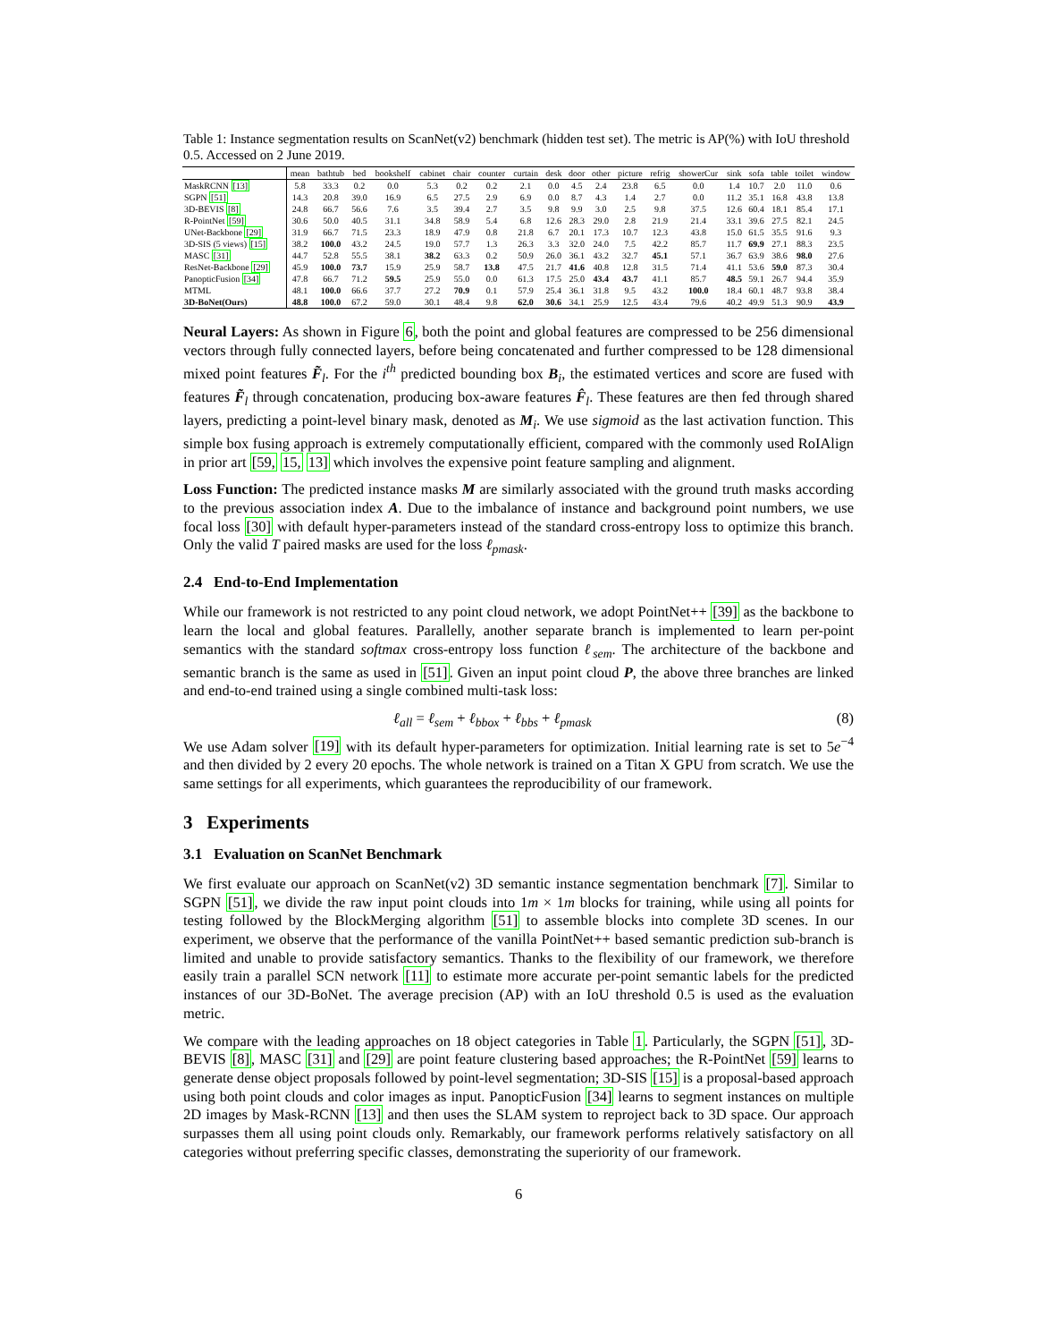Table 1: Instance segmentation results on ScanNet(v2) benchmark (hidden test set). The metric is AP(%) with IoU threshold 0.5. Accessed on 2 June 2019.
| | mean | bathtub | bed | bookshelf | cabinet | chair | counter | curtain | desk | door | other | picture | refrig | showerCur | sink | sofa | table | toilet | window |
| --- | --- | --- | --- | --- | --- | --- | --- | --- | --- | --- | --- | --- | --- | --- | --- | --- | --- | --- | --- |
| MaskRCNN [13] | 5.8 | 33.3 | 0.2 | 0.0 | 5.3 | 0.2 | 0.2 | 2.1 | 0.0 | 4.5 | 2.4 | 23.8 | 6.5 | 0.0 | 1.4 | 10.7 | 2.0 | 11.0 | 0.6 |
| SGPN [51] | 14.3 | 20.8 | 39.0 | 16.9 | 6.5 | 27.5 | 2.9 | 6.9 | 0.0 | 8.7 | 4.3 | 1.4 | 2.7 | 0.0 | 11.2 | 35.1 | 16.8 | 43.8 | 13.8 |
| 3D-BEVIS [8] | 24.8 | 66.7 | 56.6 | 7.6 | 3.5 | 39.4 | 2.7 | 3.5 | 9.8 | 9.9 | 3.0 | 2.5 | 9.8 | 37.5 | 12.6 | 60.4 | 18.1 | 85.4 | 17.1 |
| R-PointNet [59] | 30.6 | 50.0 | 40.5 | 31.1 | 34.8 | 58.9 | 5.4 | 6.8 | 12.6 | 28.3 | 29.0 | 2.8 | 21.9 | 21.4 | 33.1 | 39.6 | 27.5 | 82.1 | 24.5 |
| UNet-Backbone [29] | 31.9 | 66.7 | 71.5 | 23.3 | 18.9 | 47.9 | 0.8 | 21.8 | 6.7 | 20.1 | 17.3 | 10.7 | 12.3 | 43.8 | 15.0 | 61.5 | 35.5 | 91.6 | 9.3 |
| 3D-SIS (5 views) [15] | 38.2 | 100.0 | 43.2 | 24.5 | 19.0 | 57.7 | 1.3 | 26.3 | 3.3 | 32.0 | 24.0 | 7.5 | 42.2 | 85.7 | 11.7 | 69.9 | 27.1 | 88.3 | 23.5 |
| MASC [31] | 44.7 | 52.8 | 55.5 | 38.1 | 38.2 | 63.3 | 0.2 | 50.9 | 26.0 | 36.1 | 43.2 | 32.7 | 45.1 | 57.1 | 36.7 | 63.9 | 38.6 | 98.0 | 27.6 |
| ResNet-Backbone [29] | 45.9 | 100.0 | 73.7 | 15.9 | 25.9 | 58.7 | 13.8 | 47.5 | 21.7 | 41.6 | 40.8 | 12.8 | 31.5 | 71.4 | 41.1 | 53.6 | 59.0 | 87.3 | 30.4 |
| PanopticFusion [34] | 47.8 | 66.7 | 71.2 | 59.5 | 25.9 | 55.0 | 0.0 | 61.3 | 17.5 | 25.0 | 43.4 | 43.7 | 41.1 | 85.7 | 48.5 | 59.1 | 26.7 | 94.4 | 35.9 |
| MTML | 48.1 | 100.0 | 66.6 | 37.7 | 27.2 | 70.9 | 0.1 | 57.9 | 25.4 | 36.1 | 31.8 | 9.5 | 43.2 | 100.0 | 18.4 | 60.1 | 48.7 | 93.8 | 38.4 |
| 3D-BoNet(Ours) | 48.8 | 100.0 | 67.2 | 59.0 | 30.1 | 48.4 | 9.8 | 62.0 | 30.6 | 34.1 | 25.9 | 12.5 | 43.4 | 79.6 | 40.2 | 49.9 | 51.3 | 90.9 | 43.9 |
Neural Layers: As shown in Figure 6, both the point and global features are compressed to be 256 dimensional vectors through fully connected layers, before being concatenated and further compressed to be 128 dimensional mixed point features F̃<sub>l</sub>. For the i<sup>th</sup> predicted bounding box B<sub>i</sub>, the estimated vertices and score are fused with features F̃<sub>l</sub> through concatenation, producing box-aware features F̂<sub>l</sub>. These features are then fed through shared layers, predicting a point-level binary mask, denoted as M<sub>i</sub>. We use sigmoid as the last activation function. This simple box fusing approach is extremely computationally efficient, compared with the commonly used RoIAlign in prior art [59, 15, 13] which involves the expensive point feature sampling and alignment.
Loss Function: The predicted instance masks M are similarly associated with the ground truth masks according to the previous association index A. Due to the imbalance of instance and background point numbers, we use focal loss [30] with default hyper-parameters instead of the standard cross-entropy loss to optimize this branch. Only the valid T paired masks are used for the loss ℓ<sub>pmask</sub>.
2.4 End-to-End Implementation
While our framework is not restricted to any point cloud network, we adopt PointNet++ [39] as the backbone to learn the local and global features. Parallelly, another separate branch is implemented to learn per-point semantics with the standard softmax cross-entropy loss function ℓ<sub>sem</sub>. The architecture of the backbone and semantic branch is the same as used in [51]. Given an input point cloud P, the above three branches are linked and end-to-end trained using a single combined multi-task loss:
ℓ<sub>all</sub> = ℓ<sub>sem</sub> + ℓ<sub>bbox</sub> + ℓ<sub>bbs</sub> + ℓ<sub>pmask</sub> (8)
We use Adam solver [19] with its default hyper-parameters for optimization. Initial learning rate is set to 5e<sup>−4</sup> and then divided by 2 every 20 epochs. The whole network is trained on a Titan X GPU from scratch. We use the same settings for all experiments, which guarantees the reproducibility of our framework.
3 Experiments
3.1 Evaluation on ScanNet Benchmark
We first evaluate our approach on ScanNet(v2) 3D semantic instance segmentation benchmark [7]. Similar to SGPN [51], we divide the raw input point clouds into 1m × 1m blocks for training, while using all points for testing followed by the BlockMerging algorithm [51] to assemble blocks into complete 3D scenes. In our experiment, we observe that the performance of the vanilla PointNet++ based semantic prediction sub-branch is limited and unable to provide satisfactory semantics. Thanks to the flexibility of our framework, we therefore easily train a parallel SCN network [11] to estimate more accurate per-point semantic labels for the predicted instances of our 3D-BoNet. The average precision (AP) with an IoU threshold 0.5 is used as the evaluation metric.
We compare with the leading approaches on 18 object categories in Table 1. Particularly, the SGPN [51], 3D-BEVIS [8], MASC [31] and [29] are point feature clustering based approaches; the R-PointNet [59] learns to generate dense object proposals followed by point-level segmentation; 3D-SIS [15] is a proposal-based approach using both point clouds and color images as input. PanopticFusion [34] learns to segment instances on multiple 2D images by Mask-RCNN [13] and then uses the SLAM system to reproject back to 3D space. Our approach surpasses them all using point clouds only. Remarkably, our framework performs relatively satisfactory on all categories without preferring specific classes, demonstrating the superiority of our framework.
6